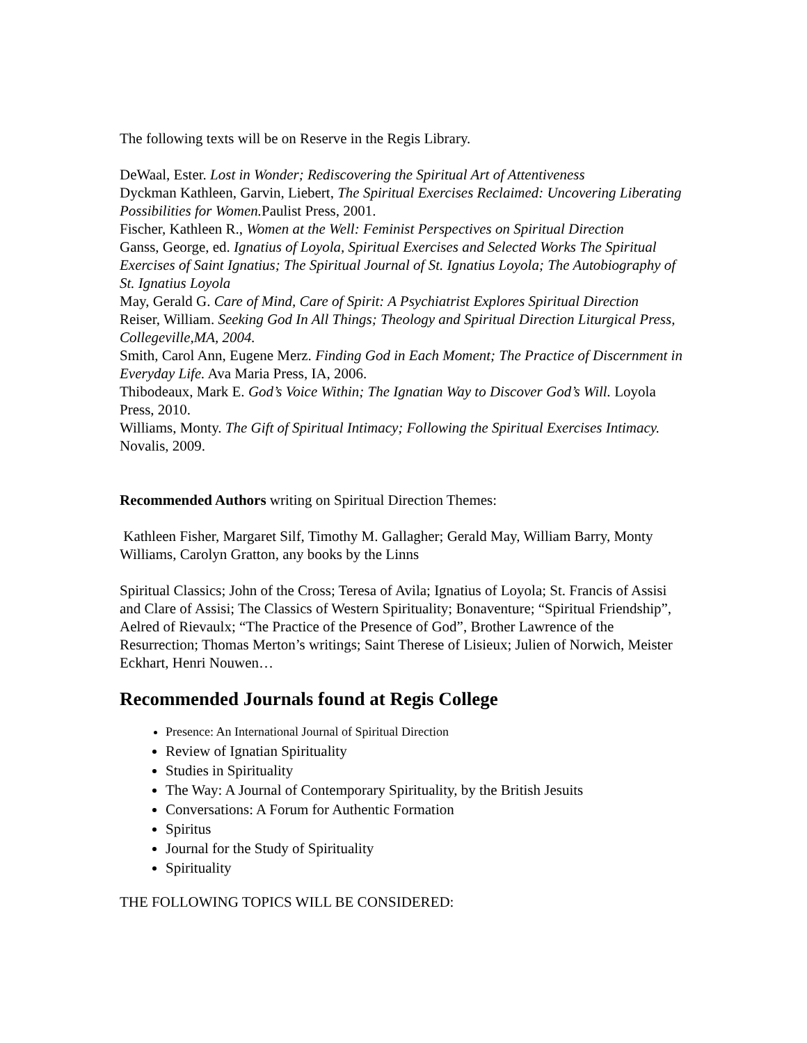The following texts will be on Reserve in the Regis Library.
DeWaal, Ester. Lost in Wonder; Rediscovering the Spiritual Art of Attentiveness
Dyckman Kathleen, Garvin, Liebert, The Spiritual Exercises Reclaimed: Uncovering Liberating Possibilities for Women. Paulist Press, 2001.
Fischer, Kathleen R., Women at the Well: Feminist Perspectives on Spiritual Direction
Ganss, George, ed. Ignatius of Loyola, Spiritual Exercises and Selected Works The Spiritual Exercises of Saint Ignatius; The Spiritual Journal of St. Ignatius Loyola; The Autobiography of St. Ignatius Loyola
May, Gerald G. Care of Mind, Care of Spirit: A Psychiatrist Explores Spiritual Direction
Reiser, William. Seeking God In All Things; Theology and Spiritual Direction Liturgical Press, Collegeville,MA, 2004.
Smith, Carol Ann, Eugene Merz. Finding God in Each Moment; The Practice of Discernment in Everyday Life. Ava Maria Press, IA, 2006.
Thibodeaux, Mark E. God’s Voice Within; The Ignatian Way to Discover God’s Will. Loyola Press, 2010.
Williams, Monty. The Gift of Spiritual Intimacy; Following the Spiritual Exercises Intimacy. Novalis, 2009.
Recommended Authors writing on Spiritual Direction Themes:
Kathleen Fisher, Margaret Silf, Timothy M. Gallagher; Gerald May, William Barry, Monty Williams, Carolyn Gratton, any books by the Linns
Spiritual Classics; John of the Cross; Teresa of Avila; Ignatius of Loyola; St. Francis of Assisi and Clare of Assisi; The Classics of Western Spirituality; Bonaventure; “Spiritual Friendship”, Aelred of Rievaulx; “The Practice of the Presence of God”, Brother Lawrence of the Resurrection; Thomas Merton’s writings; Saint Therese of Lisieux; Julien of Norwich, Meister Eckhart, Henri Nouwen…
Recommended Journals found at Regis College
Presence: An International Journal of Spiritual Direction
Review of Ignatian Spirituality
Studies in Spirituality
The Way: A Journal of Contemporary Spirituality, by the British Jesuits
Conversations: A Forum for Authentic Formation
Spiritus
Journal for the Study of Spirituality
Spirituality
THE FOLLOWING TOPICS WILL BE CONSIDERED: